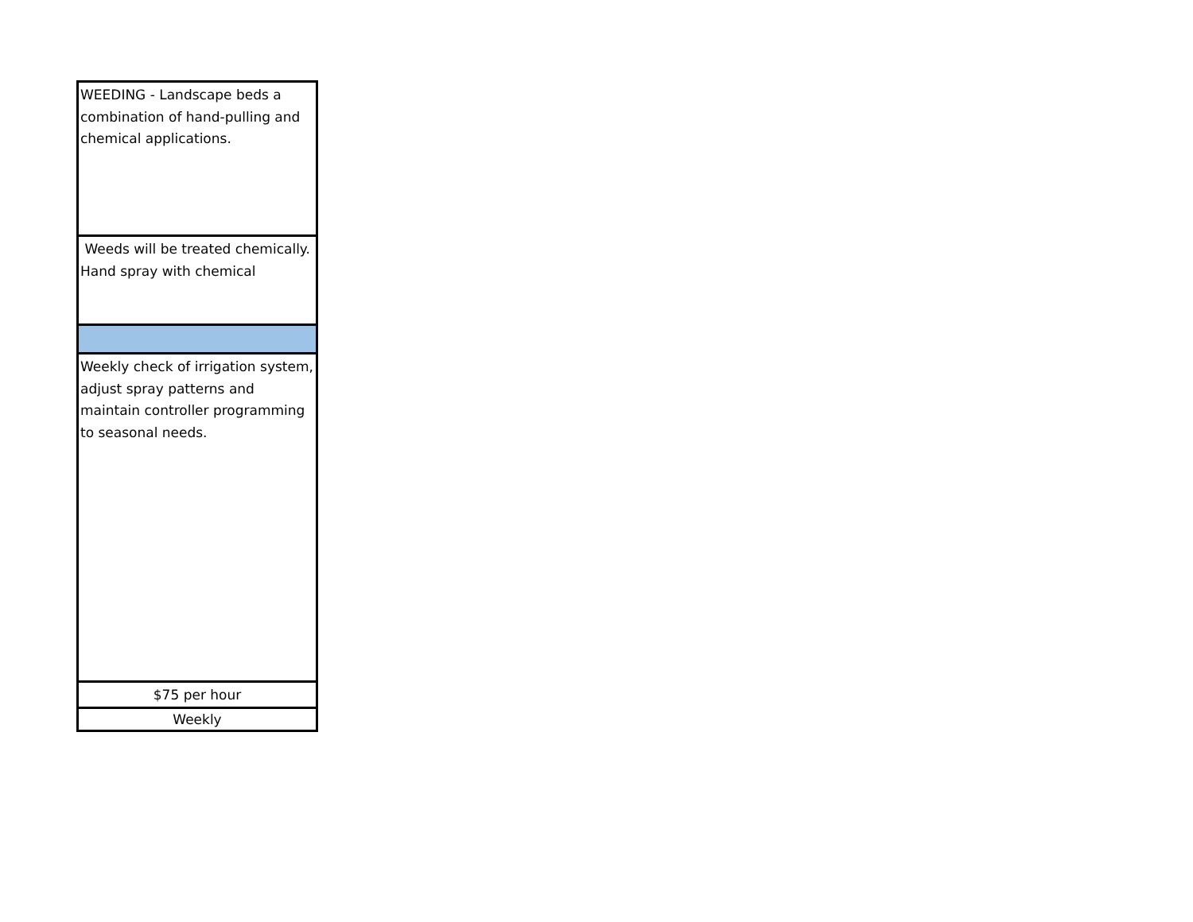| WEEDING - Landscape beds a combination of hand-pulling and chemical applications. |
| Weeds will be treated chemically. Hand spray with chemical |
| Weekly check of irrigation system, adjust spray patterns and maintain controller programming to seasonal needs. |
| $75 per hour |
| Weekly |